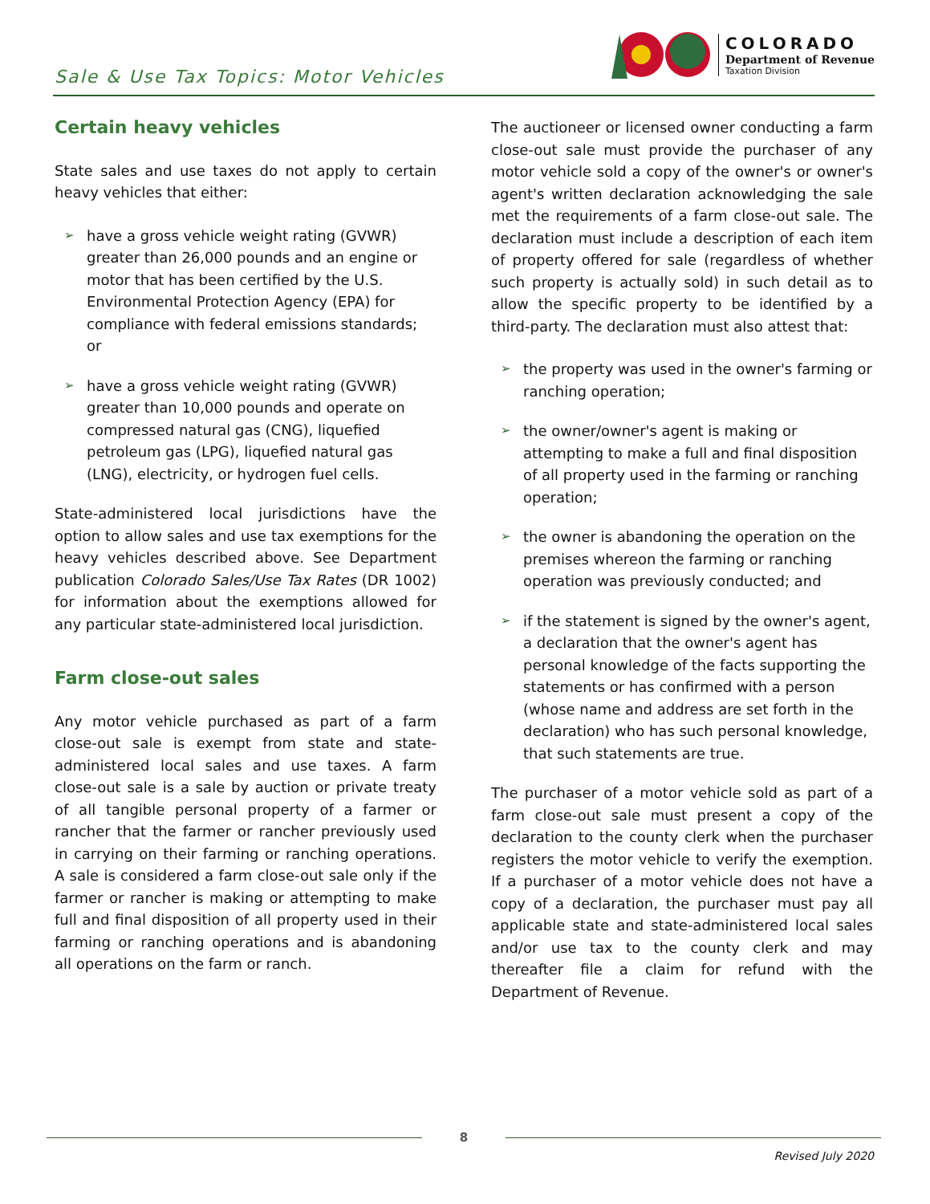Sale & Use Tax Topics: Motor Vehicles
COLORADO
Department of Revenue
Taxation Division
Certain heavy vehicles
State sales and use taxes do not apply to certain heavy vehicles that either:
have a gross vehicle weight rating (GVWR) greater than 26,000 pounds and an engine or motor that has been certified by the U.S. Environmental Protection Agency (EPA) for compliance with federal emissions standards; or
have a gross vehicle weight rating (GVWR) greater than 10,000 pounds and operate on compressed natural gas (CNG), liquefied petroleum gas (LPG), liquefied natural gas (LNG), electricity, or hydrogen fuel cells.
State-administered local jurisdictions have the option to allow sales and use tax exemptions for the heavy vehicles described above. See Department publication Colorado Sales/Use Tax Rates (DR 1002) for information about the exemptions allowed for any particular state-administered local jurisdiction.
Farm close-out sales
Any motor vehicle purchased as part of a farm close-out sale is exempt from state and state-administered local sales and use taxes. A farm close-out sale is a sale by auction or private treaty of all tangible personal property of a farmer or rancher that the farmer or rancher previously used in carrying on their farming or ranching operations. A sale is considered a farm close-out sale only if the farmer or rancher is making or attempting to make full and final disposition of all property used in their farming or ranching operations and is abandoning all operations on the farm or ranch.
The auctioneer or licensed owner conducting a farm close-out sale must provide the purchaser of any motor vehicle sold a copy of the owner's or owner's agent's written declaration acknowledging the sale met the requirements of a farm close-out sale. The declaration must include a description of each item of property offered for sale (regardless of whether such property is actually sold) in such detail as to allow the specific property to be identified by a third-party. The declaration must also attest that:
the property was used in the owner's farming or ranching operation;
the owner/owner's agent is making or attempting to make a full and final disposition of all property used in the farming or ranching operation;
the owner is abandoning the operation on the premises whereon the farming or ranching operation was previously conducted; and
if the statement is signed by the owner's agent, a declaration that the owner's agent has personal knowledge of the facts supporting the statements or has confirmed with a person (whose name and address are set forth in the declaration) who has such personal knowledge, that such statements are true.
The purchaser of a motor vehicle sold as part of a farm close-out sale must present a copy of the declaration to the county clerk when the purchaser registers the motor vehicle to verify the exemption. If a purchaser of a motor vehicle does not have a copy of a declaration, the purchaser must pay all applicable state and state-administered local sales and/or use tax to the county clerk and may thereafter file a claim for refund with the Department of Revenue.
8
Revised July 2020